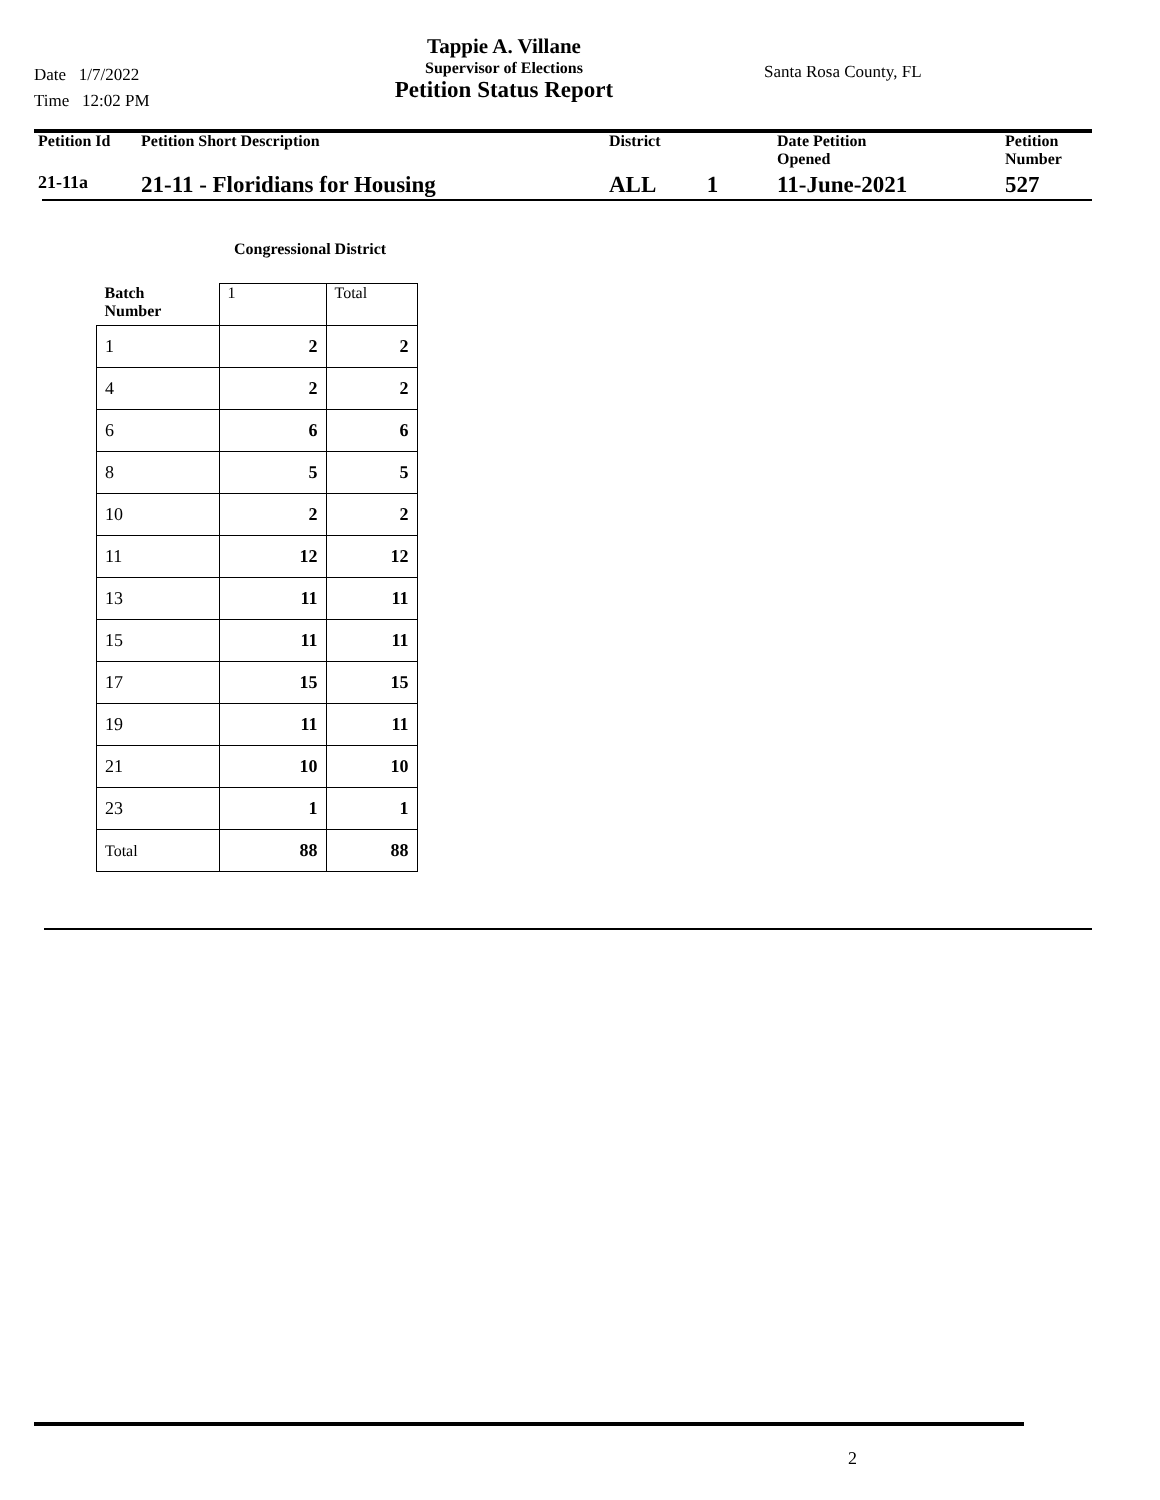Date 1/7/2022
Time 12:02 PM
Tappie A. Villane
Supervisor of Elections
Petition Status Report
Santa Rosa County, FL
| Petition Id | Petition Short Description | District | Date Petition Opened | Petition Number |
| --- | --- | --- | --- | --- |
| 21-11a | 21-11 - Floridians for Housing | ALL 1 | 11-June-2021 | 527 |
Congressional District
| Batch Number | 1 | Total |
| --- | --- | --- |
| 1 | 2 | 2 |
| 4 | 2 | 2 |
| 6 | 6 | 6 |
| 8 | 5 | 5 |
| 10 | 2 | 2 |
| 11 | 12 | 12 |
| 13 | 11 | 11 |
| 15 | 11 | 11 |
| 17 | 15 | 15 |
| 19 | 11 | 11 |
| 21 | 10 | 10 |
| 23 | 1 | 1 |
| Total | 88 | 88 |
2